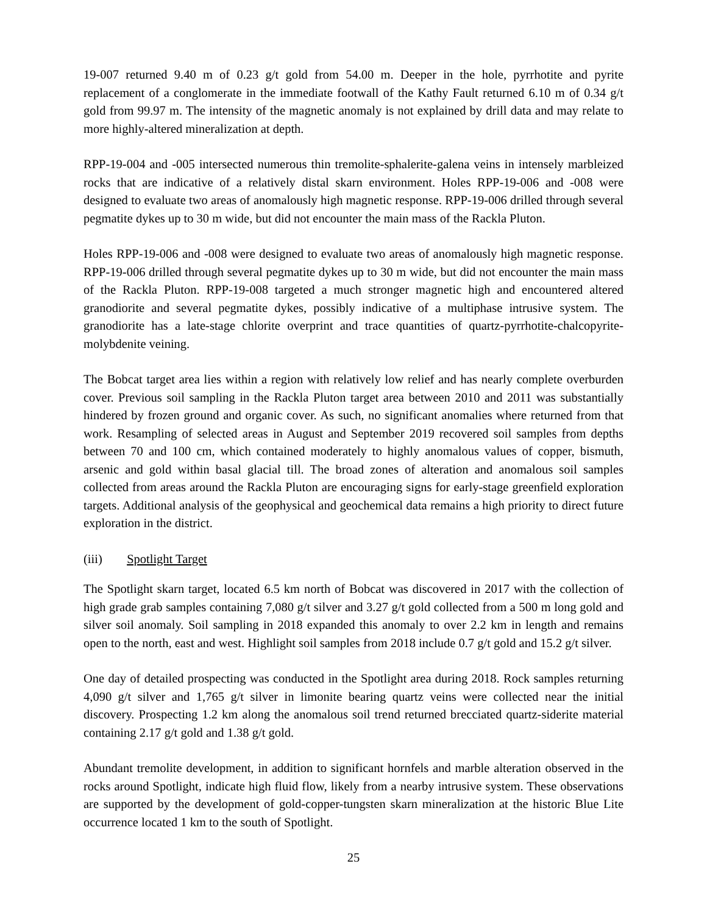19-007 returned 9.40 m of 0.23 g/t gold from 54.00 m. Deeper in the hole, pyrrhotite and pyrite replacement of a conglomerate in the immediate footwall of the Kathy Fault returned 6.10 m of 0.34 g/t gold from 99.97 m. The intensity of the magnetic anomaly is not explained by drill data and may relate to more highly-altered mineralization at depth.
RPP-19-004 and -005 intersected numerous thin tremolite-sphalerite-galena veins in intensely marbleized rocks that are indicative of a relatively distal skarn environment. Holes RPP-19-006 and -008 were designed to evaluate two areas of anomalously high magnetic response. RPP-19-006 drilled through several pegmatite dykes up to 30 m wide, but did not encounter the main mass of the Rackla Pluton.
Holes RPP-19-006 and -008 were designed to evaluate two areas of anomalously high magnetic response. RPP-19-006 drilled through several pegmatite dykes up to 30 m wide, but did not encounter the main mass of the Rackla Pluton. RPP-19-008 targeted a much stronger magnetic high and encountered altered granodiorite and several pegmatite dykes, possibly indicative of a multiphase intrusive system. The granodiorite has a late-stage chlorite overprint and trace quantities of quartz-pyrrhotite-chalcopyrite-molybdenite veining.
The Bobcat target area lies within a region with relatively low relief and has nearly complete overburden cover. Previous soil sampling in the Rackla Pluton target area between 2010 and 2011 was substantially hindered by frozen ground and organic cover. As such, no significant anomalies where returned from that work. Resampling of selected areas in August and September 2019 recovered soil samples from depths between 70 and 100 cm, which contained moderately to highly anomalous values of copper, bismuth, arsenic and gold within basal glacial till. The broad zones of alteration and anomalous soil samples collected from areas around the Rackla Pluton are encouraging signs for early-stage greenfield exploration targets. Additional analysis of the geophysical and geochemical data remains a high priority to direct future exploration in the district.
(iii) Spotlight Target
The Spotlight skarn target, located 6.5 km north of Bobcat was discovered in 2017 with the collection of high grade grab samples containing 7,080 g/t silver and 3.27 g/t gold collected from a 500 m long gold and silver soil anomaly. Soil sampling in 2018 expanded this anomaly to over 2.2 km in length and remains open to the north, east and west. Highlight soil samples from 2018 include 0.7 g/t gold and 15.2 g/t silver.
One day of detailed prospecting was conducted in the Spotlight area during 2018. Rock samples returning 4,090 g/t silver and 1,765 g/t silver in limonite bearing quartz veins were collected near the initial discovery. Prospecting 1.2 km along the anomalous soil trend returned brecciated quartz-siderite material containing 2.17 g/t gold and 1.38 g/t gold.
Abundant tremolite development, in addition to significant hornfels and marble alteration observed in the rocks around Spotlight, indicate high fluid flow, likely from a nearby intrusive system. These observations are supported by the development of gold-copper-tungsten skarn mineralization at the historic Blue Lite occurrence located 1 km to the south of Spotlight.
25